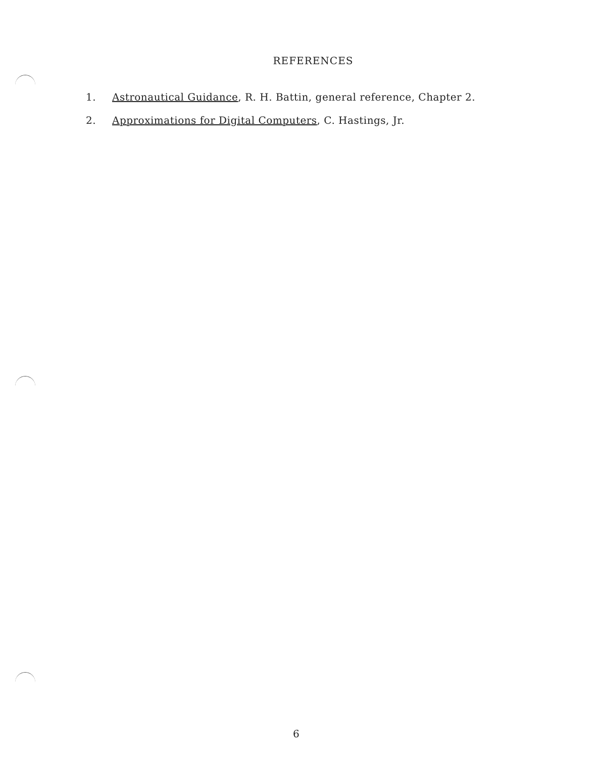REFERENCES
1. Astronautical Guidance, R. H. Battin, general reference, Chapter 2.
2. Approximations for Digital Computers, C. Hastings, Jr.
6